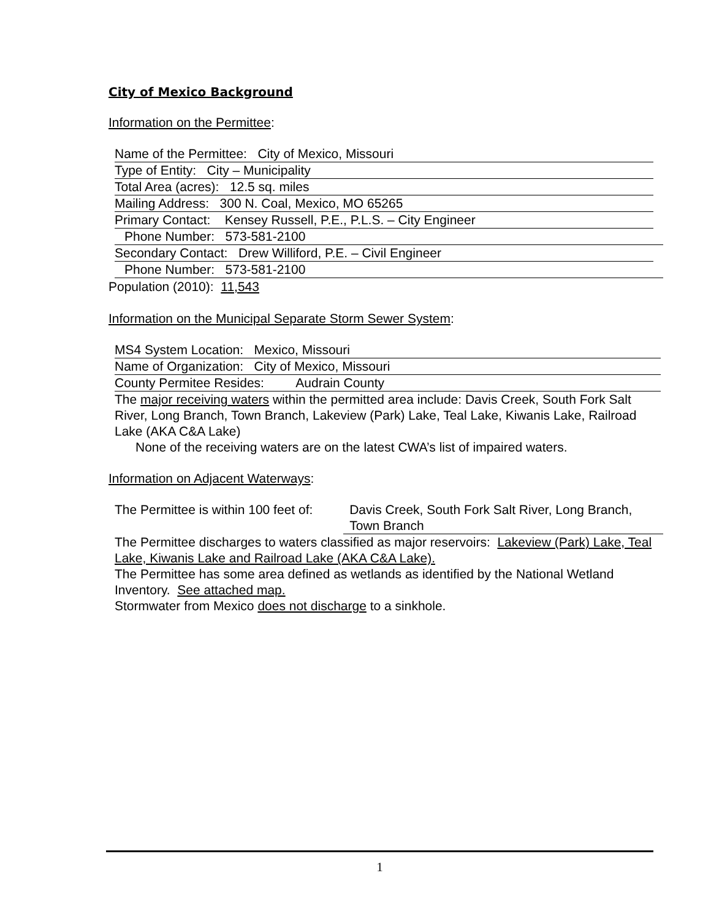City of Mexico Background
Information on the Permittee:
Name of the Permittee: City of Mexico, Missouri
Type of Entity: City – Municipality
Total Area (acres): 12.5 sq. miles
Mailing Address: 300 N. Coal, Mexico, MO 65265
Primary Contact: Kensey Russell, P.E., P.L.S. – City Engineer
Phone Number: 573-581-2100
Secondary Contact: Drew Williford, P.E. – Civil Engineer
Phone Number: 573-581-2100
Population (2010): 11,543
Information on the Municipal Separate Storm Sewer System:
MS4 System Location: Mexico, Missouri
Name of Organization: City of Mexico, Missouri
County Permitee Resides: Audrain County
The major receiving waters within the permitted area include: Davis Creek, South Fork Salt River, Long Branch, Town Branch, Lakeview (Park) Lake, Teal Lake, Kiwanis Lake, Railroad Lake (AKA C&A Lake)
None of the receiving waters are on the latest CWA’s list of impaired waters.
Information on Adjacent Waterways:
The Permittee is within 100 feet of:
Davis Creek, South Fork Salt River, Long Branch, Town Branch
The Permittee discharges to waters classified as major reservoirs: Lakeview (Park) Lake, Teal Lake, Kiwanis Lake and Railroad Lake (AKA C&A Lake).
The Permittee has some area defined as wetlands as identified by the National Wetland Inventory. See attached map.
Stormwater from Mexico does not discharge to a sinkhole.
1